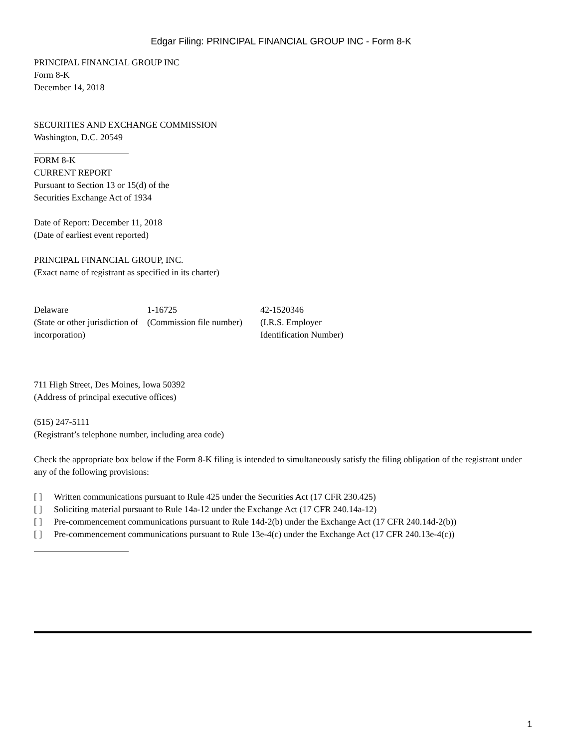Edgar Filing: PRINCIPAL FINANCIAL GROUP INC - Form 8-K
PRINCIPAL FINANCIAL GROUP INC
Form 8-K
December 14, 2018
SECURITIES AND EXCHANGE COMMISSION
Washington, D.C. 20549
FORM 8-K
CURRENT REPORT
Pursuant to Section 13 or 15(d) of the
Securities Exchange Act of 1934
Date of Report: December 11, 2018
(Date of earliest event reported)
PRINCIPAL FINANCIAL GROUP, INC.
(Exact name of registrant as specified in its charter)
| Delaware | 1-16725 | 42-1520346 |
| (State or other jurisdiction of incorporation) | (Commission file number) | (I.R.S. Employer Identification Number) |
711 High Street, Des Moines, Iowa 50392
(Address of principal executive offices)
(515) 247-5111
(Registrant’s telephone number, including area code)
Check the appropriate box below if the Form 8-K filing is intended to simultaneously satisfy the filing obligation of the registrant under any of the following provisions:
| [ ] | Written communications pursuant to Rule 425 under the Securities Act (17 CFR 230.425) |
| [ ] | Soliciting material pursuant to Rule 14a-12 under the Exchange Act (17 CFR 240.14a-12) |
| [ ] | Pre-commencement communications pursuant to Rule 14d-2(b) under the Exchange Act (17 CFR 240.14d-2(b)) |
| [ ] | Pre-commencement communications pursuant to Rule 13e-4(c) under the Exchange Act (17 CFR 240.13e-4(c)) |
1